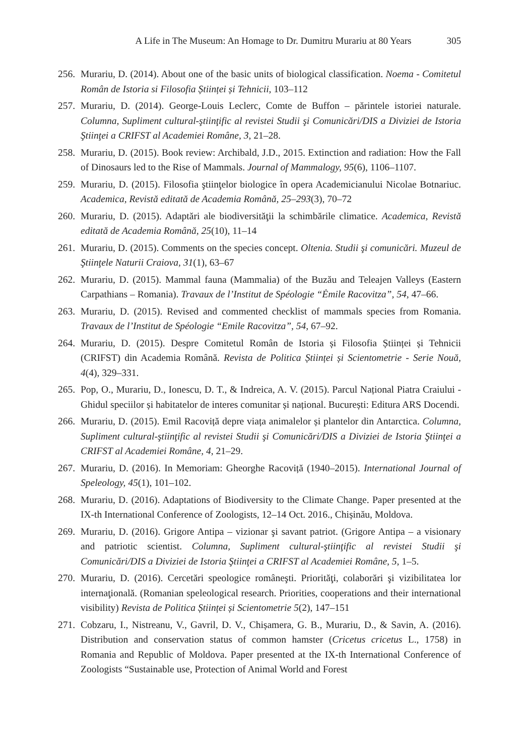A Life in The Museum: An Homage to Dr. Dumitru Murariu at 80 Years 305
256. Murariu, D. (2014). About one of the basic units of biological classification. Noema - Comitetul Român de Istoria si Filosofia Științei și Tehnicii, 103–112
257. Murariu, D. (2014). George-Louis Leclerc, Comte de Buffon – părintele istoriei naturale. Columna, Supliment cultural-ştiinţific al revistei Studii şi Comunicări/DIS a Diviziei de Istoria Ştiinţei a CRIFST al Academiei Române, 3, 21–28.
258. Murariu, D. (2015). Book review: Archibald, J.D., 2015. Extinction and radiation: How the Fall of Dinosaurs led to the Rise of Mammals. Journal of Mammalogy, 95(6), 1106–1107.
259. Murariu, D. (2015). Filosofia ştiinţelor biologice în opera Academicianului Nicolae Botnariuc. Academica, Revistă editată de Academia Română, 25–293(3), 70–72
260. Murariu, D. (2015). Adaptări ale biodiversităţii la schimbările climatice. Academica, Revistă editată de Academia Română, 25(10), 11–14
261. Murariu, D. (2015). Comments on the species concept. Oltenia. Studii şi comunicări. Muzeul de Ştiinţele Naturii Craiova, 31(1), 63–67
262. Murariu, D. (2015). Mammal fauna (Mammalia) of the Buzău and Teleajen Valleys (Eastern Carpathians – Romania). Travaux de l’Institut de Spéologie “Ėmile Racovitza”, 54, 47–66.
263. Murariu, D. (2015). Revised and commented checklist of mammals species from Romania. Travaux de l’Institut de Spéologie “Emile Racovitza”, 54, 67–92.
264. Murariu, D. (2015). Despre Comitetul Român de Istoria și Filosofia Științei și Tehnicii (CRIFST) din Academia Română. Revista de Politica Științei și Scientometrie - Serie Nouă, 4(4), 329–331.
265. Pop, O., Murariu, D., Ionescu, D. T., & Indreica, A. V. (2015). Parcul Național Piatra Craiului - Ghidul speciilor și habitatelor de interes comunitar și național. București: Editura ARS Docendi.
266. Murariu, D. (2015). Emil Racoviță depre viața animalelor și plantelor din Antarctica. Columna, Supliment cultural-ştiinţific al revistei Studii şi Comunicări/DIS a Diviziei de Istoria Ştiinţei a CRIFST al Academiei Române, 4, 21–29.
267. Murariu, D. (2016). In Memoriam: Gheorghe Racoviță (1940–2015). International Journal of Speleology, 45(1), 101–102.
268. Murariu, D. (2016). Adaptations of Biodiversity to the Climate Change. Paper presented at the IX-th International Conference of Zoologists, 12–14 Oct. 2016., Chișinău, Moldova.
269. Murariu, D. (2016). Grigore Antipa – vizionar şi savant patriot. (Grigore Antipa – a visionary and patriotic scientist. Columna, Supliment cultural-ştiinţific al revistei Studii şi Comunicări/DIS a Diviziei de Istoria Ştiinţei a CRIFST al Academiei Române, 5, 1–5.
270. Murariu, D. (2016). Cercetări speologice româneşti. Priorităţi, colaborări şi vizibilitatea lor internaţională. (Romanian speleological research. Priorities, cooperations and their international visibility) Revista de Politica Științei și Scientometrie 5(2), 147–151
271. Cobzaru, I., Nistreanu, V., Gavril, D. V., Chișamera, G. B., Murariu, D., & Savin, A. (2016). Distribution and conservation status of common hamster (Cricetus cricetus L., 1758) in Romania and Republic of Moldova. Paper presented at the IX-th International Conference of Zoologists “Sustainable use, Protection of Animal World and Forest